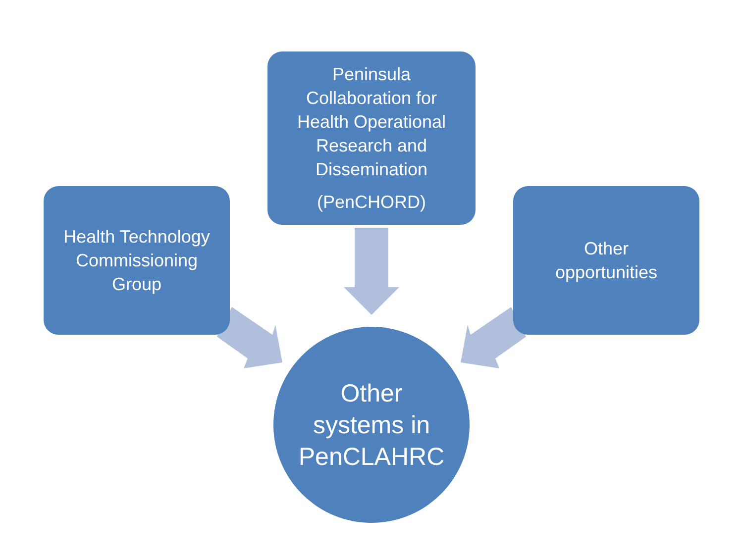Peninsula
Collaboration for
Health Operational
Research and
Dissemination
(PenCHORD)
Health Technology
Commissioning
Group
Other
opportunities
Other
systems in
PenCLAHRC